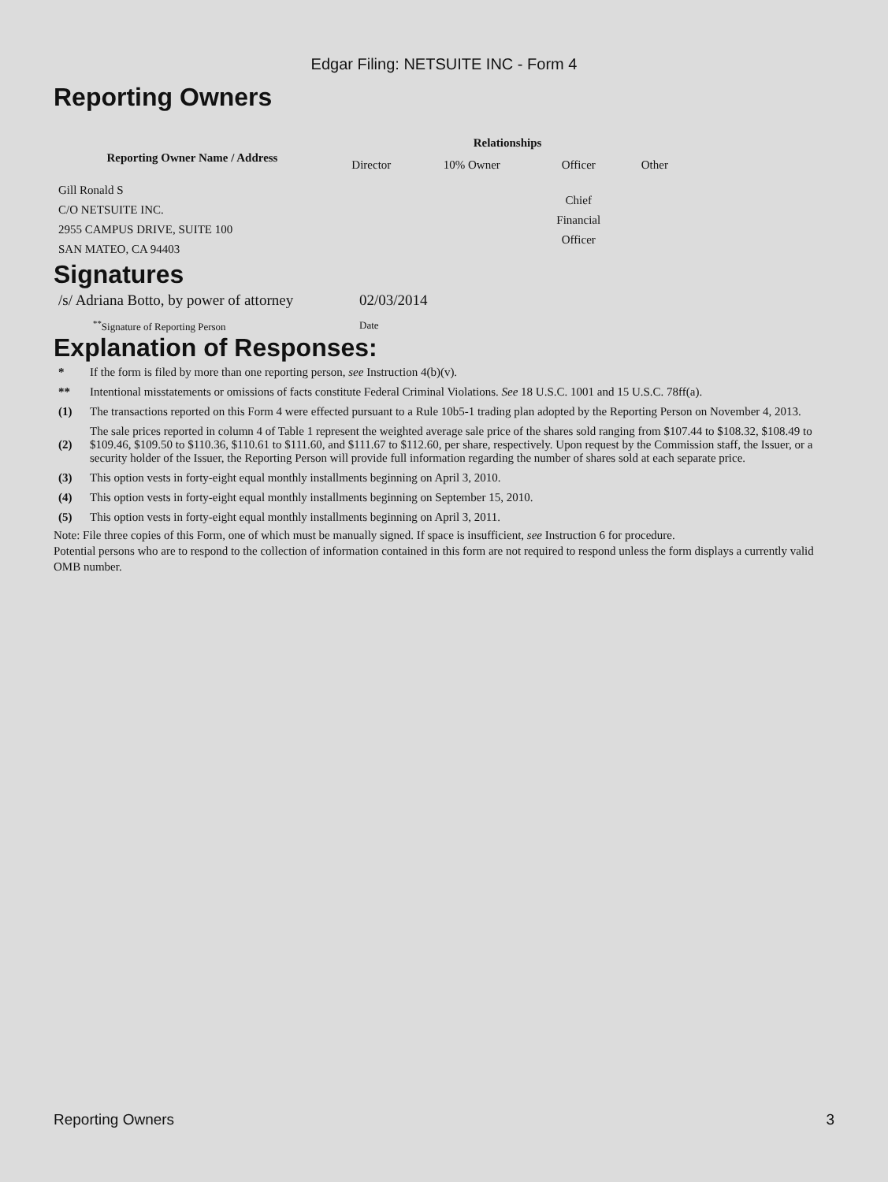Edgar Filing: NETSUITE INC - Form 4
Reporting Owners
| Reporting Owner Name / Address | Relationships | | | |
| --- | --- | --- | --- | --- |
| | Director | 10% Owner | Officer | Other |
| Gill Ronald S C/O NETSUITE INC. 2955 CAMPUS DRIVE, SUITE 100 SAN MATEO, CA 94403 | | | Chief Financial Officer | |
Signatures
| /s/ Adriana Botto, by power of attorney | 02/03/2014 |
| <sup>**</sup> Signature of Reporting Person | Date |
Explanation of Responses:
| * | If the form is filed by more than one reporting person, see Instruction 4(b)(v). |
| ** | Intentional misstatements or omissions of facts constitute Federal Criminal Violations. See 18 U.S.C. 1001 and 15 U.S.C. 78ff(a). |
| (1) | The transactions reported on this Form 4 were effected pursuant to a Rule 10b5-1 trading plan adopted by the Reporting Person on November 4, 2013. |
| (2) | The sale prices reported in column 4 of Table 1 represent the weighted average sale price of the shares sold ranging from $107.44 to $108.32, $108.49 to $109.46, $109.50 to $110.36, $110.61 to $111.60, and $111.67 to $112.60, per share, respectively. Upon request by the Commission staff, the Issuer, or a security holder of the Issuer, the Reporting Person will provide full information regarding the number of shares sold at each separate price. |
| (3) | This option vests in forty-eight equal monthly installments beginning on April 3, 2010. |
| (4) | This option vests in forty-eight equal monthly installments beginning on September 15, 2010. |
| (5) | This option vests in forty-eight equal monthly installments beginning on April 3, 2011. |
Note: File three copies of this Form, one of which must be manually signed. If space is insufficient, see Instruction 6 for procedure.
Potential persons who are to respond to the collection of information contained in this form are not required to respond unless the form displays a currently valid OMB number.
Reporting Owners 3